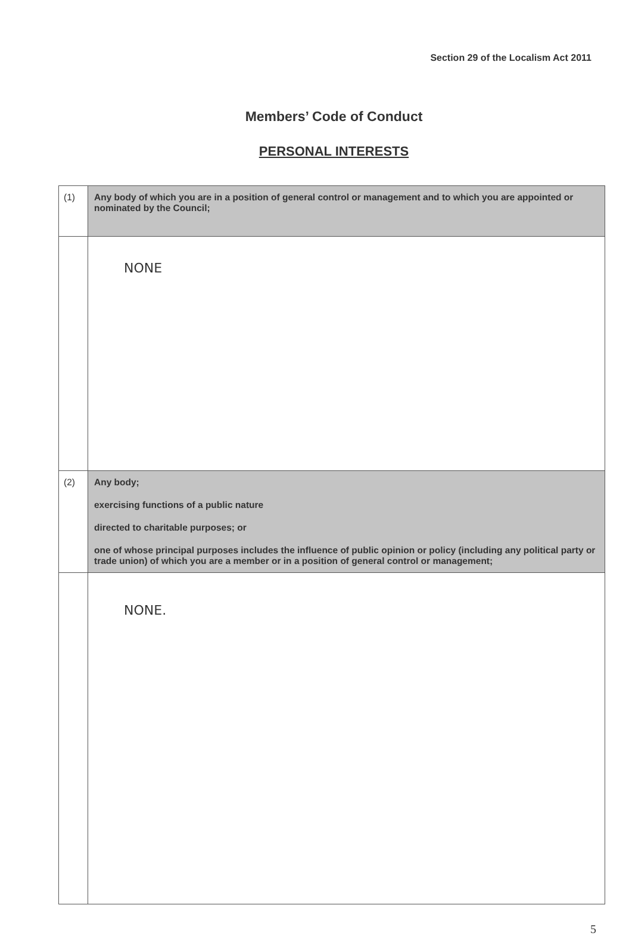Section 29 of the Localism Act 2011
Members’ Code of Conduct
PERSONAL INTERESTS
| (1) | Any body of which you are in a position of general control or management and to which you are appointed or nominated by the Council; |
| | NONE |
| (2) | Any body; exercising functions of a public nature directed to charitable purposes; or one of whose principal purposes includes the influence of public opinion or policy (including any political party or trade union) of which you are a member or in a position of general control or management; |
| | NONE. |
5